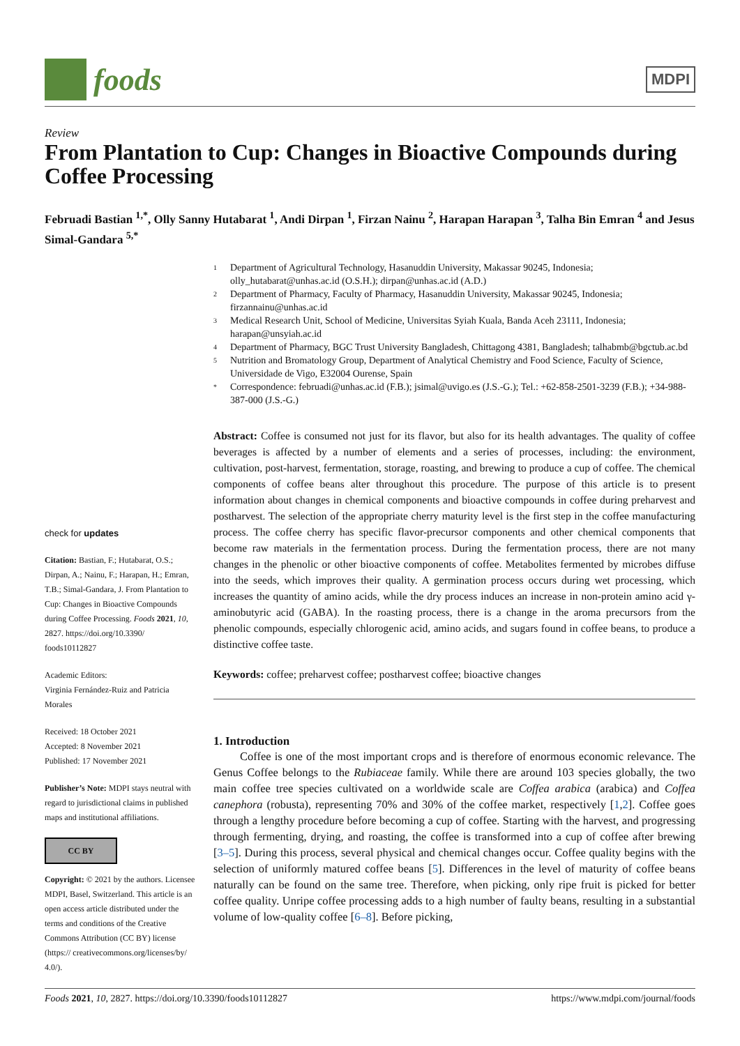foods
MDPI
Review
From Plantation to Cup: Changes in Bioactive Compounds during Coffee Processing
Februadi Bastian <sup>1,*</sup>, Olly Sanny Hutabarat <sup>1</sup>, Andi Dirpan <sup>1</sup>, Firzan Nainu <sup>2</sup>, Harapan Harapan <sup>3</sup>, Talha Bin Emran <sup>4</sup> and Jesus Simal-Gandara <sup>5,*</sup>
check for updates
Citation: Bastian, F.; Hutabarat, O.S.; Dirpan, A.; Nainu, F.; Harapan, H.; Emran, T.B.; Simal-Gandara, J. From Plantation to Cup: Changes in Bioactive Compounds during Coffee Processing. Foods 2021, 10, 2827. https://doi.org/10.3390/ foods10112827
Academic Editors:
Virginia Fernández-Ruiz and Patricia Morales
Received: 18 October 2021
Accepted: 8 November 2021
Published: 17 November 2021
Publisher’s Note: MDPI stays neutral with regard to jurisdictional claims in published maps and institutional affiliations.
CC BY
Copyright: © 2021 by the authors. Licensee MDPI, Basel, Switzerland. This article is an open access article distributed under the terms and conditions of the Creative Commons Attribution (CC BY) license (https:// creativecommons.org/licenses/by/ 4.0/).
1 Department of Agricultural Technology, Hasanuddin University, Makassar 90245, Indonesia; olly_hutabarat@unhas.ac.id (O.S.H.); dirpan@unhas.ac.id (A.D.)
2 Department of Pharmacy, Faculty of Pharmacy, Hasanuddin University, Makassar 90245, Indonesia; firzannainu@unhas.ac.id
3 Medical Research Unit, School of Medicine, Universitas Syiah Kuala, Banda Aceh 23111, Indonesia; harapan@unsyiah.ac.id
4 Department of Pharmacy, BGC Trust University Bangladesh, Chittagong 4381, Bangladesh; talhabmb@bgctub.ac.bd
5 Nutrition and Bromatology Group, Department of Analytical Chemistry and Food Science, Faculty of Science, Universidade de Vigo, E32004 Ourense, Spain
* Correspondence: februadi@unhas.ac.id (F.B.); jsimal@uvigo.es (J.S.-G.); Tel.: +62-858-2501-3239 (F.B.); +34-988-387-000 (J.S.-G.)
Abstract: Coffee is consumed not just for its flavor, but also for its health advantages. The quality of coffee beverages is affected by a number of elements and a series of processes, including: the environment, cultivation, post-harvest, fermentation, storage, roasting, and brewing to produce a cup of coffee. The chemical components of coffee beans alter throughout this procedure. The purpose of this article is to present information about changes in chemical components and bioactive compounds in coffee during preharvest and postharvest. The selection of the appropriate cherry maturity level is the first step in the coffee manufacturing process. The coffee cherry has specific flavor-precursor components and other chemical components that become raw materials in the fermentation process. During the fermentation process, there are not many changes in the phenolic or other bioactive components of coffee. Metabolites fermented by microbes diffuse into the seeds, which improves their quality. A germination process occurs during wet processing, which increases the quantity of amino acids, while the dry process induces an increase in non-protein amino acid γ-aminobutyric acid (GABA). In the roasting process, there is a change in the aroma precursors from the phenolic compounds, especially chlorogenic acid, amino acids, and sugars found in coffee beans, to produce a distinctive coffee taste.
Keywords: coffee; preharvest coffee; postharvest coffee; bioactive changes
1. Introduction
Coffee is one of the most important crops and is therefore of enormous economic relevance. The Genus Coffee belongs to the Rubiaceae family. While there are around 103 species globally, the two main coffee tree species cultivated on a worldwide scale are Coffea arabica (arabica) and Coffea canephora (robusta), representing 70% and 30% of the coffee market, respectively [1,2]. Coffee goes through a lengthy procedure before becoming a cup of coffee. Starting with the harvest, and progressing through fermenting, drying, and roasting, the coffee is transformed into a cup of coffee after brewing [3–5]. During this process, several physical and chemical changes occur. Coffee quality begins with the selection of uniformly matured coffee beans [5]. Differences in the level of maturity of coffee beans naturally can be found on the same tree. Therefore, when picking, only ripe fruit is picked for better coffee quality. Unripe coffee processing adds to a high number of faulty beans, resulting in a substantial volume of low-quality coffee [6–8]. Before picking,
Foods 2021, 10, 2827. https://doi.org/10.3390/foods10112827 https://www.mdpi.com/journal/foods